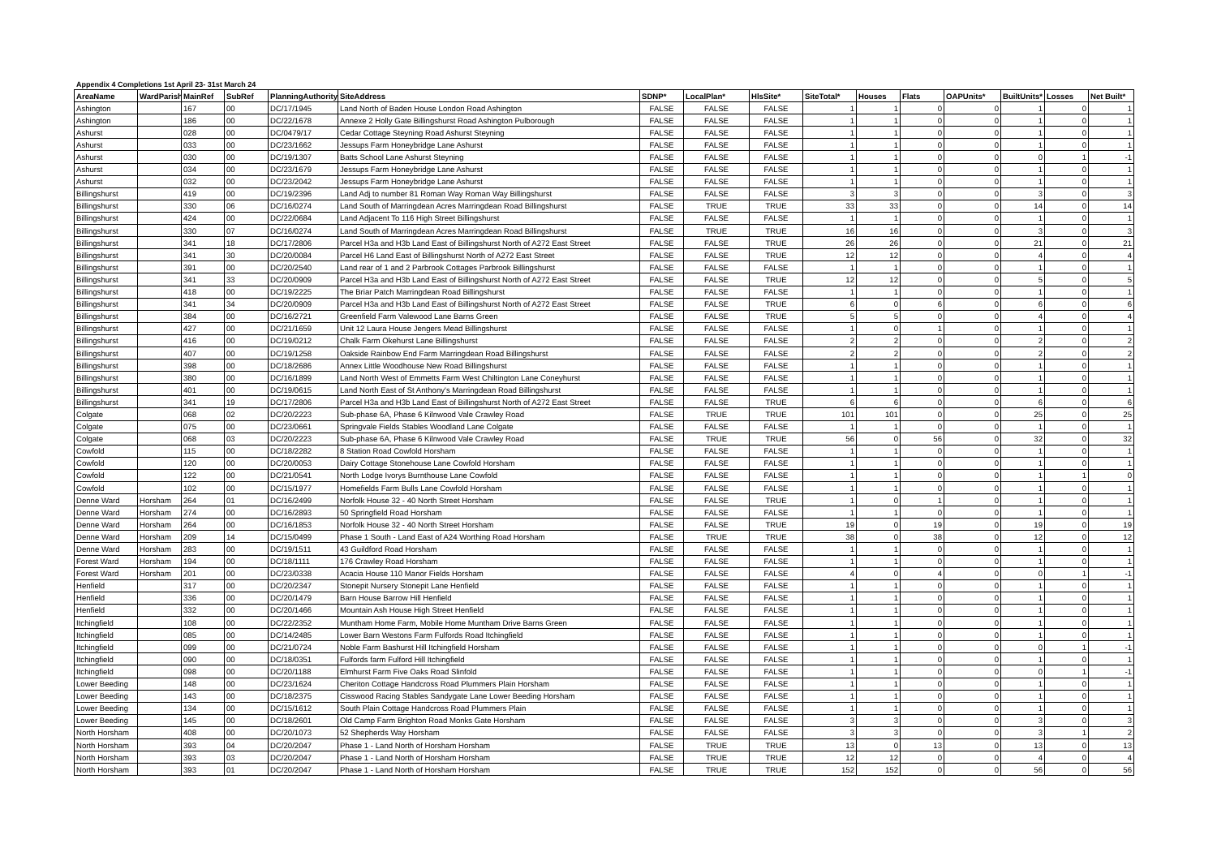Appendix 4 Completions 1st April 23- 31st March 24
| AreaName | WardParish | MainRef | SubRef | PlanningAuthority | SiteAddress | SDNP* | LocalPlan* | HlsSite* | SiteTotal* | Houses | Flats | OAPUnits* | BuiltUnits* | Losses | Net Built* |
| --- | --- | --- | --- | --- | --- | --- | --- | --- | --- | --- | --- | --- | --- | --- | --- |
| Ashington | | 167 | 00 | DC/17/1945 | Land North of Baden House London Road Ashington | FALSE | FALSE | FALSE | 1 | 1 | 0 | 0 | 1 | 0 | 1 |
| Ashington | | 186 | 00 | DC/22/1678 | Annexe 2 Holly Gate Billingshurst Road Ashington Pulborough | FALSE | FALSE | FALSE | 1 | 1 | 0 | 0 | 1 | 0 | 1 |
| Ashurst | | 028 | 00 | DC/0479/17 | Cedar Cottage Steyning Road Ashurst Steyning | FALSE | FALSE | FALSE | 1 | 1 | 0 | 0 | 1 | 0 | 1 |
| Ashurst | | 033 | 00 | DC/23/1662 | Jessups Farm Honeybridge Lane Ashurst | FALSE | FALSE | FALSE | 1 | 1 | 0 | 0 | 1 | 0 | 1 |
| Ashurst | | 030 | 00 | DC/19/1307 | Batts School Lane Ashurst Steyning | FALSE | FALSE | FALSE | 1 | 1 | 0 | 0 | 0 | 1 | -1 |
| Ashurst | | 034 | 00 | DC/23/1679 | Jessups Farm Honeybridge Lane Ashurst | FALSE | FALSE | FALSE | 1 | 1 | 0 | 0 | 1 | 0 | 1 |
| Ashurst | | 032 | 00 | DC/23/2042 | Jessups Farm Honeybridge Lane Ashurst | FALSE | FALSE | FALSE | 1 | 1 | 0 | 0 | 1 | 0 | 1 |
| Billingshurst | | 419 | 00 | DC/19/2396 | Land Adj to number 81 Roman Way Roman Way Billingshurst | FALSE | FALSE | FALSE | 3 | 3 | 0 | 0 | 3 | 0 | 3 |
| Billingshurst | | 330 | 06 | DC/16/0274 | Land South of Marringdean Acres Marringdean Road Billingshurst | FALSE | TRUE | TRUE | 33 | 33 | 0 | 0 | 14 | 0 | 14 |
| Billingshurst | | 424 | 00 | DC/22/0684 | Land Adjacent To 116 High Street Billingshurst | FALSE | FALSE | FALSE | 1 | 1 | 0 | 0 | 1 | 0 | 1 |
| Billingshurst | | 330 | 07 | DC/16/0274 | Land South of Marringdean Acres Marringdean Road Billingshurst | FALSE | TRUE | TRUE | 16 | 16 | 0 | 0 | 3 | 0 | 3 |
| Billingshurst | | 341 | 18 | DC/17/2806 | Parcel H3a and H3b Land East of Billingshurst North of A272 East Street | FALSE | FALSE | TRUE | 26 | 26 | 0 | 0 | 21 | 0 | 21 |
| Billingshurst | | 341 | 30 | DC/20/0084 | Parcel H6 Land East of Billingshurst North of A272 East Street | FALSE | FALSE | TRUE | 12 | 12 | 0 | 0 | 4 | 0 | 4 |
| Billingshurst | | 391 | 00 | DC/20/2540 | Land rear of 1 and 2 Parbrook Cottages Parbrook Billingshurst | FALSE | FALSE | FALSE | 1 | 1 | 0 | 0 | 1 | 0 | 1 |
| Billingshurst | | 341 | 33 | DC/20/0909 | Parcel H3a and H3b Land East of Billingshurst North of A272 East Street | FALSE | FALSE | TRUE | 12 | 12 | 0 | 0 | 5 | 0 | 5 |
| Billingshurst | | 418 | 00 | DC/19/2225 | The Briar Patch Marringdean Road Billingshurst | FALSE | FALSE | FALSE | 1 | 1 | 0 | 0 | 1 | 0 | 1 |
| Billingshurst | | 341 | 34 | DC/20/0909 | Parcel H3a and H3b Land East of Billingshurst North of A272 East Street | FALSE | FALSE | TRUE | 6 | 0 | 6 | 0 | 6 | 0 | 6 |
| Billingshurst | | 384 | 00 | DC/16/2721 | Greenfield Farm Valewood Lane Barns Green | FALSE | FALSE | TRUE | 5 | 5 | 0 | 0 | 4 | 0 | 4 |
| Billingshurst | | 427 | 00 | DC/21/1659 | Unit 12 Laura House Jengers Mead Billingshurst | FALSE | FALSE | FALSE | 1 | 0 | 1 | 0 | 1 | 0 | 1 |
| Billingshurst | | 416 | 00 | DC/19/0212 | Chalk Farm Okehurst Lane Billingshurst | FALSE | FALSE | FALSE | 2 | 2 | 0 | 0 | 2 | 0 | 2 |
| Billingshurst | | 407 | 00 | DC/19/1258 | Oakside Rainbow End Farm Marringdean Road Billingshurst | FALSE | FALSE | FALSE | 2 | 2 | 0 | 0 | 2 | 0 | 2 |
| Billingshurst | | 398 | 00 | DC/18/2686 | Annex Little Woodhouse New Road Billingshurst | FALSE | FALSE | FALSE | 1 | 1 | 0 | 0 | 1 | 0 | 1 |
| Billingshurst | | 380 | 00 | DC/16/1899 | Land North West of Emmetts Farm West Chiltington Lane Coneyhurst | FALSE | FALSE | FALSE | 1 | 1 | 0 | 0 | 1 | 0 | 1 |
| Billingshurst | | 401 | 00 | DC/19/0615 | Land North East of St Anthony's Marringdean Road Billingshurst | FALSE | FALSE | FALSE | 1 | 1 | 0 | 0 | 1 | 0 | 1 |
| Billingshurst | | 341 | 19 | DC/17/2806 | Parcel H3a and H3b Land East of Billingshurst North of A272 East Street | FALSE | FALSE | TRUE | 6 | 6 | 0 | 0 | 6 | 0 | 6 |
| Colgate | | 068 | 02 | DC/20/2223 | Sub-phase 6A, Phase 6 Kilnwood Vale Crawley Road | FALSE | TRUE | TRUE | 101 | 101 | 0 | 0 | 25 | 0 | 25 |
| Colgate | | 075 | 00 | DC/23/0661 | Springvale Fields Stables Woodland Lane Colgate | FALSE | FALSE | FALSE | 1 | 1 | 0 | 0 | 1 | 0 | 1 |
| Colgate | | 068 | 03 | DC/20/2223 | Sub-phase 6A, Phase 6 Kilnwood Vale Crawley Road | FALSE | TRUE | TRUE | 56 | 0 | 56 | 0 | 32 | 0 | 32 |
| Cowfold | | 115 | 00 | DC/18/2282 | 8 Station Road Cowfold Horsham | FALSE | FALSE | FALSE | 1 | 1 | 0 | 0 | 1 | 0 | 1 |
| Cowfold | | 120 | 00 | DC/20/0053 | Dairy Cottage Stonehouse Lane Cowfold Horsham | FALSE | FALSE | FALSE | 1 | 1 | 0 | 0 | 1 | 0 | 1 |
| Cowfold | | 122 | 00 | DC/21/0541 | North Lodge Ivorys Burnthouse Lane Cowfold | FALSE | FALSE | FALSE | 1 | 1 | 0 | 0 | 1 | 1 | 0 |
| Cowfold | | 102 | 00 | DC/15/1977 | Homefields Farm Bulls Lane Cowfold Horsham | FALSE | FALSE | FALSE | 1 | 1 | 0 | 0 | 1 | 0 | 1 |
| Denne Ward | Horsham | 264 | 01 | DC/16/2499 | Norfolk House 32 - 40 North Street Horsham | FALSE | FALSE | TRUE | 1 | 0 | 1 | 0 | 1 | 0 | 1 |
| Denne Ward | Horsham | 274 | 00 | DC/16/2893 | 50 Springfield Road Horsham | FALSE | FALSE | FALSE | 1 | 1 | 0 | 0 | 1 | 0 | 1 |
| Denne Ward | Horsham | 264 | 00 | DC/16/1853 | Norfolk House 32 - 40 North Street Horsham | FALSE | FALSE | TRUE | 19 | 0 | 19 | 0 | 19 | 0 | 19 |
| Denne Ward | Horsham | 209 | 14 | DC/15/0499 | Phase 1 South - Land East of A24 Worthing Road Horsham | FALSE | TRUE | TRUE | 38 | 0 | 38 | 0 | 12 | 0 | 12 |
| Denne Ward | Horsham | 283 | 00 | DC/19/1511 | 43 Guildford Road Horsham | FALSE | FALSE | FALSE | 1 | 1 | 0 | 0 | 1 | 0 | 1 |
| Forest Ward | Horsham | 194 | 00 | DC/18/1111 | 176 Crawley Road Horsham | FALSE | FALSE | FALSE | 1 | 1 | 0 | 0 | 1 | 0 | 1 |
| Forest Ward | Horsham | 201 | 00 | DC/23/0338 | Acacia House 110 Manor Fields Horsham | FALSE | FALSE | FALSE | 4 | 0 | 4 | 0 | 0 | 1 | -1 |
| Henfield | | 317 | 00 | DC/20/2347 | Stonepit Nursery Stonepit Lane Henfield | FALSE | FALSE | FALSE | 1 | 1 | 0 | 0 | 1 | 0 | 1 |
| Henfield | | 336 | 00 | DC/20/1479 | Barn House Barrow Hill Henfield | FALSE | FALSE | FALSE | 1 | 1 | 0 | 0 | 1 | 0 | 1 |
| Henfield | | 332 | 00 | DC/20/1466 | Mountain Ash House High Street Henfield | FALSE | FALSE | FALSE | 1 | 1 | 0 | 0 | 1 | 0 | 1 |
| Itchingfield | | 108 | 00 | DC/22/2352 | Muntham Home Farm, Mobile Home Muntham Drive Barns Green | FALSE | FALSE | FALSE | 1 | 1 | 0 | 0 | 1 | 0 | 1 |
| Itchingfield | | 085 | 00 | DC/14/2485 | Lower Barn Westons Farm Fulfords Road Itchingfield | FALSE | FALSE | FALSE | 1 | 1 | 0 | 0 | 1 | 0 | 1 |
| Itchingfield | | 099 | 00 | DC/21/0724 | Noble Farm Bashurst Hill Itchingfield Horsham | FALSE | FALSE | FALSE | 1 | 1 | 0 | 0 | 0 | 1 | -1 |
| Itchingfield | | 090 | 00 | DC/18/0351 | Fulfords farm Fulford Hill Itchingfield | FALSE | FALSE | FALSE | 1 | 1 | 0 | 0 | 1 | 0 | 1 |
| Itchingfield | | 098 | 00 | DC/20/1188 | Elmhurst Farm Five Oaks Road Slinfold | FALSE | FALSE | FALSE | 1 | 1 | 0 | 0 | 0 | 1 | -1 |
| Lower Beeding | | 148 | 00 | DC/23/1624 | Cheriton Cottage Handcross Road Plummers Plain Horsham | FALSE | FALSE | FALSE | 1 | 1 | 0 | 0 | 1 | 0 | 1 |
| Lower Beeding | | 143 | 00 | DC/18/2375 | Cisswood Racing Stables Sandygate Lane Lower Beeding Horsham | FALSE | FALSE | FALSE | 1 | 1 | 0 | 0 | 1 | 0 | 1 |
| Lower Beeding | | 134 | 00 | DC/15/1612 | South Plain Cottage Handcross Road Plummers Plain | FALSE | FALSE | FALSE | 1 | 1 | 0 | 0 | 1 | 0 | 1 |
| Lower Beeding | | 145 | 00 | DC/18/2601 | Old Camp Farm Brighton Road Monks Gate Horsham | FALSE | FALSE | FALSE | 3 | 3 | 0 | 0 | 3 | 0 | 3 |
| North Horsham | | 408 | 00 | DC/20/1073 | 52 Shepherds Way Horsham | FALSE | FALSE | FALSE | 3 | 3 | 0 | 0 | 3 | 1 | 2 |
| North Horsham | | 393 | 04 | DC/20/2047 | Phase 1 - Land North of Horsham Horsham | FALSE | TRUE | TRUE | 13 | 0 | 13 | 0 | 13 | 0 | 13 |
| North Horsham | | 393 | 03 | DC/20/2047 | Phase 1 - Land North of Horsham Horsham | FALSE | TRUE | TRUE | 12 | 12 | 0 | 0 | 4 | 0 | 4 |
| North Horsham | | 393 | 01 | DC/20/2047 | Phase 1 - Land North of Horsham Horsham | FALSE | TRUE | TRUE | 152 | 152 | 0 | 0 | 56 | 0 | 56 |